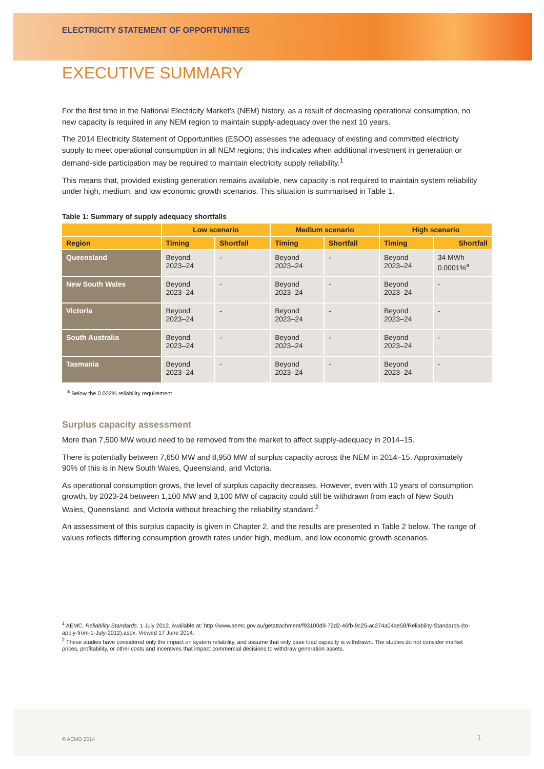ELECTRICITY STATEMENT OF OPPORTUNITIES
EXECUTIVE SUMMARY
For the first time in the National Electricity Market’s (NEM) history, as a result of decreasing operational consumption, no new capacity is required in any NEM region to maintain supply-adequacy over the next 10 years.
The 2014 Electricity Statement of Opportunities (ESOO) assesses the adequacy of existing and committed electricity supply to meet operational consumption in all NEM regions; this indicates when additional investment in generation or demand-side participation may be required to maintain electricity supply reliability.<sup>1</sup>
This means that, provided existing generation remains available, new capacity is not required to maintain system reliability under high, medium, and low economic growth scenarios. This situation is summarised in Table 1.
Table 1: Summary of supply adequacy shortfalls
| | Low scenario | | Medium scenario | | High scenario | |
| --- | --- | --- | --- | --- | --- | --- |
| Region | Timing | Shortfall | Timing | Shortfall | Timing | Shortfall |
| Queensland | Beyond 2023–24 | - | Beyond 2023–24 | - | Beyond 2023–24 | 34 MWh 0.0001%<sup>a</sup> |
| New South Wales | Beyond 2023–24 | - | Beyond 2023–24 | - | Beyond 2023–24 | - |
| Victoria | Beyond 2023–24 | - | Beyond 2023–24 | - | Beyond 2023–24 | - |
| South Australia | Beyond 2023–24 | - | Beyond 2023–24 | - | Beyond 2023–24 | - |
| Tasmania | Beyond 2023–24 | - | Beyond 2023–24 | - | Beyond 2023–24 | - |
<sup>a</sup> Below the 0.002% reliability requirement.
Surplus capacity assessment
More than 7,500 MW would need to be removed from the market to affect supply-adequacy in 2014–15.
There is potentially between 7,650 MW and 8,950 MW of surplus capacity across the NEM in 2014–15. Approximately 90% of this is in New South Wales, Queensland, and Victoria.
As operational consumption grows, the level of surplus capacity decreases. However, even with 10 years of consumption growth, by 2023-24 between 1,100 MW and 3,100 MW of capacity could still be withdrawn from each of New South Wales, Queensland, and Victoria without breaching the reliability standard.<sup>2</sup>
An assessment of this surplus capacity is given in Chapter 2, and the results are presented in Table 2 below. The range of values reflects differing consumption growth rates under high, medium, and low economic growth scenarios.
<sup>1</sup> AEMC. Reliability Standards. 1 July 2012. Available at: http://www.aemc.gov.au/getattachment/f93100d9-72d2-46fb-9c25-ac274a04ae58/Reliability-Standards-(to-apply-from-1-July-2012).aspx. Viewed 17 June 2014.
<sup>2</sup> These studies have considered only the impact on system reliability, and assume that only base load capacity is withdrawn. The studies do not consider market prices, profitability, or other costs and incentives that impact commercial decisions to withdraw generation assets.
© AEMO 2014 1